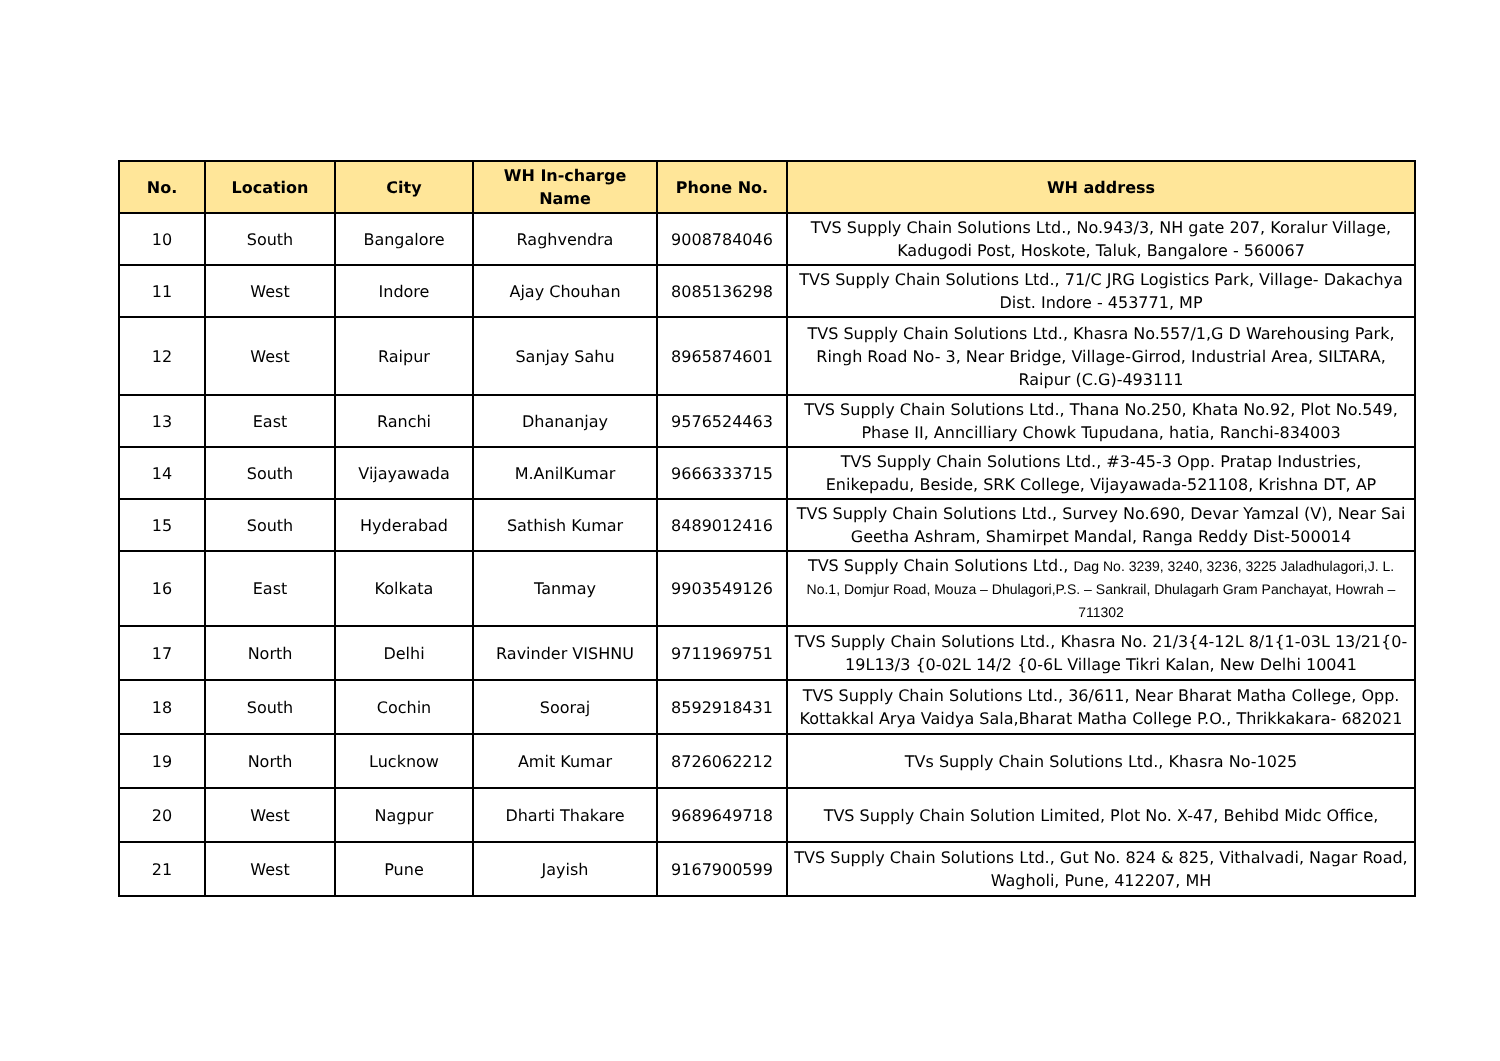| No. | Location | City | WH In-charge Name | Phone No. | WH address |
| --- | --- | --- | --- | --- | --- |
| 10 | South | Bangalore | Raghvendra | 9008784046 | TVS Supply Chain Solutions Ltd., No.943/3, NH gate 207, Koralur Village, Kadugodi Post, Hoskote, Taluk, Bangalore - 560067 |
| 11 | West | Indore | Ajay Chouhan | 8085136298 | TVS Supply Chain Solutions Ltd., 71/C JRG Logistics Park, Village- Dakachya Dist. Indore - 453771, MP |
| 12 | West | Raipur | Sanjay Sahu | 8965874601 | TVS Supply Chain Solutions Ltd., Khasra No.557/1,G D Warehousing Park, Ringh Road No- 3, Near Bridge, Village-Girrod, Industrial Area, SILTARA, Raipur (C.G)-493111 |
| 13 | East | Ranchi | Dhananjay | 9576524463 | TVS Supply Chain Solutions Ltd., Thana No.250, Khata No.92, Plot No.549, Phase II, Anncilliary Chowk Tupudana, hatia, Ranchi-834003 |
| 14 | South | Vijayawada | M.AnilKumar | 9666333715 | TVS Supply Chain Solutions Ltd., #3-45-3 Opp. Pratap Industries, Enikepadu, Beside, SRK College, Vijayawada-521108, Krishna DT, AP |
| 15 | South | Hyderabad | Sathish Kumar | 8489012416 | TVS Supply Chain Solutions Ltd., Survey No.690, Devar Yamzal (V), Near Sai Geetha Ashram, Shamirpet Mandal, Ranga Reddy Dist-500014 |
| 16 | East | Kolkata | Tanmay | 9903549126 | TVS Supply Chain Solutions Ltd., Dag No. 3239, 3240, 3236, 3225 Jaladhulagori,J. L. No.1, Domjur Road, Mouza – Dhulagori,P.S. – Sankrail, Dhulagarh Gram Panchayat, Howrah – 711302 |
| 17 | North | Delhi | Ravinder VISHNU | 9711969751 | TVS Supply Chain Solutions Ltd., Khasra No. 21/3{4-12L 8/1{1-03L 13/21{0-19L13/3 {0-02L 14/2 {0-6L Village Tikri Kalan, New Delhi 10041 |
| 18 | South | Cochin | Sooraj | 8592918431 | TVS Supply Chain Solutions Ltd., 36/611, Near Bharat Matha College, Opp. Kottakkal Arya Vaidya Sala,Bharat Matha College P.O., Thrikkakara- 682021 |
| 19 | North | Lucknow | Amit Kumar | 8726062212 | TVs Supply Chain Solutions Ltd., Khasra No-1025 |
| 20 | West | Nagpur | Dharti Thakare | 9689649718 | TVS Supply Chain Solution Limited, Plot No. X-47, Behibd Midc Office, |
| 21 | West | Pune | Jayish | 9167900599 | TVS Supply Chain Solutions Ltd., Gut No. 824 & 825, Vithalvadi, Nagar Road, Wagholi, Pune, 412207, MH |